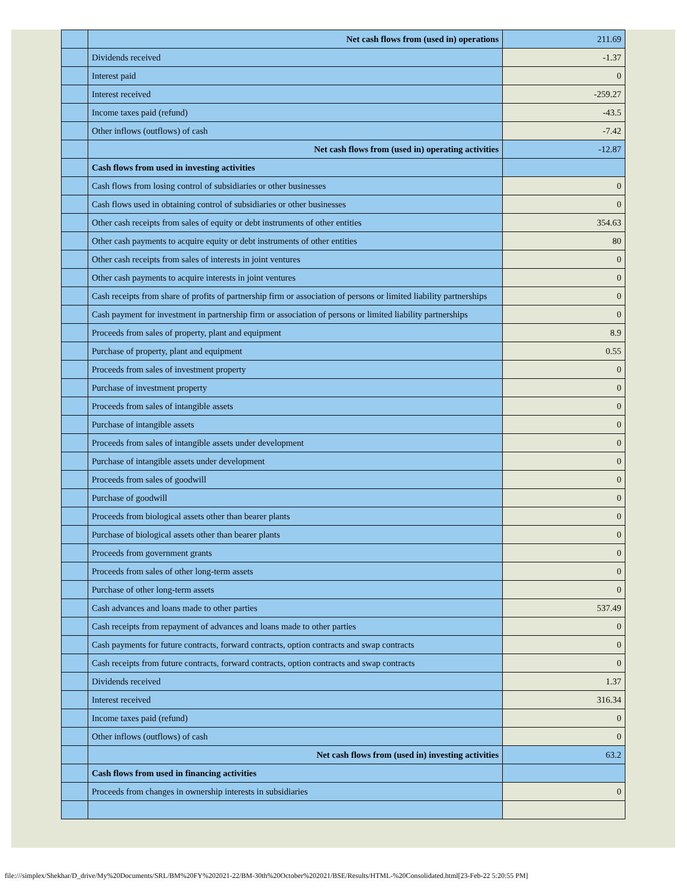| | Net cash flows from (used in) operations | 211.69 |
| | Dividends received | -1.37 |
| | Interest paid | 0 |
| | Interest received | -259.27 |
| | Income taxes paid (refund) | -43.5 |
| | Other inflows (outflows) of cash | -7.42 |
| | Net cash flows from (used in) operating activities | -12.87 |
| | Cash flows from used in investing activities | |
| | Cash flows from losing control of subsidiaries or other businesses | 0 |
| | Cash flows used in obtaining control of subsidiaries or other businesses | 0 |
| | Other cash receipts from sales of equity or debt instruments of other entities | 354.63 |
| | Other cash payments to acquire equity or debt instruments of other entities | 80 |
| | Other cash receipts from sales of interests in joint ventures | 0 |
| | Other cash payments to acquire interests in joint ventures | 0 |
| | Cash receipts from share of profits of partnership firm or association of persons or limited liability partnerships | 0 |
| | Cash payment for investment in partnership firm or association of persons or limited liability partnerships | 0 |
| | Proceeds from sales of property, plant and equipment | 8.9 |
| | Purchase of property, plant and equipment | 0.55 |
| | Proceeds from sales of investment property | 0 |
| | Purchase of investment property | 0 |
| | Proceeds from sales of intangible assets | 0 |
| | Purchase of intangible assets | 0 |
| | Proceeds from sales of intangible assets under development | 0 |
| | Purchase of intangible assets under development | 0 |
| | Proceeds from sales of goodwill | 0 |
| | Purchase of goodwill | 0 |
| | Proceeds from biological assets other than bearer plants | 0 |
| | Purchase of biological assets other than bearer plants | 0 |
| | Proceeds from government grants | 0 |
| | Proceeds from sales of other long-term assets | 0 |
| | Purchase of other long-term assets | 0 |
| | Cash advances and loans made to other parties | 537.49 |
| | Cash receipts from repayment of advances and loans made to other parties | 0 |
| | Cash payments for future contracts, forward contracts, option contracts and swap contracts | 0 |
| | Cash receipts from future contracts, forward contracts, option contracts and swap contracts | 0 |
| | Dividends received | 1.37 |
| | Interest received | 316.34 |
| | Income taxes paid (refund) | 0 |
| | Other inflows (outflows) of cash | 0 |
| | Net cash flows from (used in) investing activities | 63.2 |
| | Cash flows from used in financing activities | |
| | Proceeds from changes in ownership interests in subsidiaries | 0 |
file:///simplex/Shekhar/D_drive/My%20Documents/SRL/BM%20FY%202021-22/BM-30th%20October%202021/BSE/Results/HTML-%20Consolidated.html[23-Feb-22 5:20:55 PM]